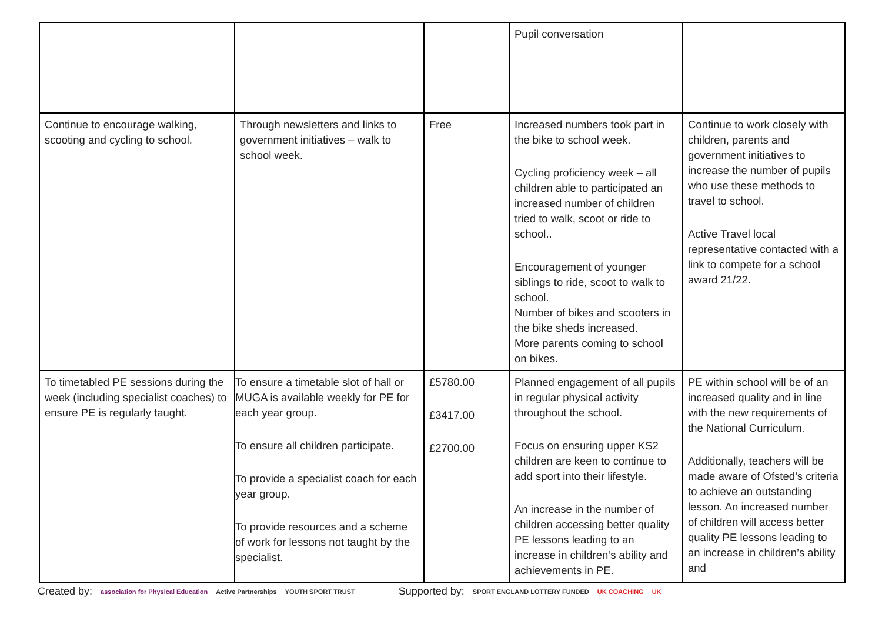| | | | Pupil conversation | |
| Continue to encourage walking, scooting and cycling to school. | Through newsletters and links to government initiatives – walk to school week. | Free | Increased numbers took part in the bike to school week. Cycling proficiency week – all children able to participated an increased number of children tried to walk, scoot or ride to school.. Encouragement of younger siblings to ride, scoot to walk to school. Number of bikes and scooters in the bike sheds increased. More parents coming to school on bikes. | Continue to work closely with children, parents and government initiatives to increase the number of pupils who use these methods to travel to school. Active Travel local representative contacted with a link to compete for a school award 21/22. |
| To timetabled PE sessions during the week (including specialist coaches) to ensure PE is regularly taught. | To ensure a timetable slot of hall or MUGA is available weekly for PE for each year group. To ensure all children participate. To provide a specialist coach for each year group. To provide resources and a scheme of work for lessons not taught by the specialist. | £5780.00 £3417.00 £2700.00 | Planned engagement of all pupils in regular physical activity throughout the school. Focus on ensuring upper KS2 children are keen to continue to add sport into their lifestyle. An increase in the number of children accessing better quality PE lessons leading to an increase in children’s ability and achievements in PE. | PE within school will be of an increased quality and in line with the new requirements of the National Curriculum. Additionally, teachers will be made aware of Ofsted’s criteria to achieve an outstanding lesson. An increased number of children will access better quality PE lessons leading to an increase in children’s ability and |
Created by: association for Physical Education Active Partnerships YOUTH SPORT TRUST Supported by: SPORT ENGLAND LOTTERY FUNDED UK COACHING UK